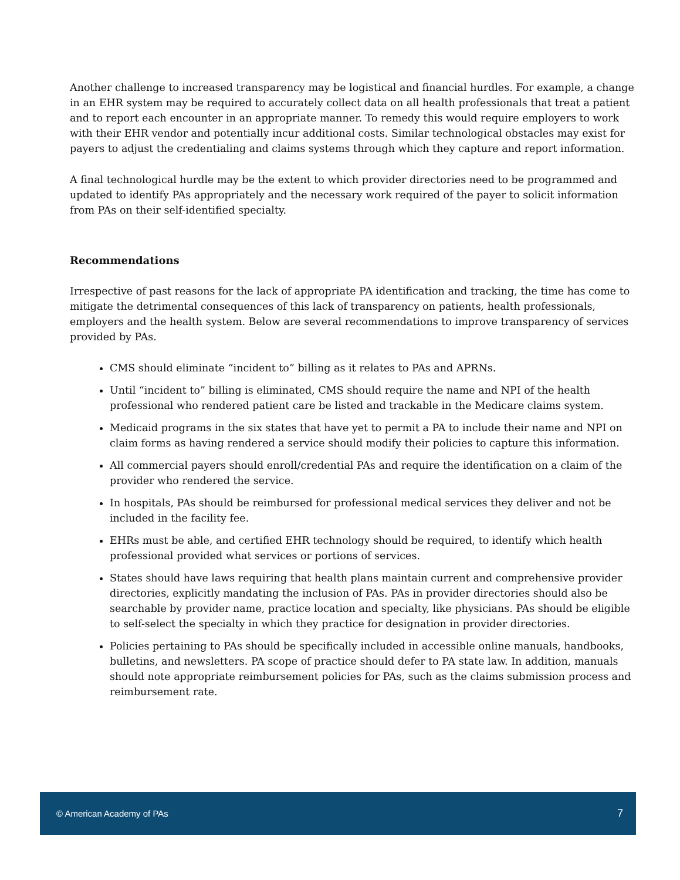Another challenge to increased transparency may be logistical and financial hurdles. For example, a change in an EHR system may be required to accurately collect data on all health professionals that treat a patient and to report each encounter in an appropriate manner. To remedy this would require employers to work with their EHR vendor and potentially incur additional costs. Similar technological obstacles may exist for payers to adjust the credentialing and claims systems through which they capture and report information.
A final technological hurdle may be the extent to which provider directories need to be programmed and updated to identify PAs appropriately and the necessary work required of the payer to solicit information from PAs on their self-identified specialty.
Recommendations
Irrespective of past reasons for the lack of appropriate PA identification and tracking, the time has come to mitigate the detrimental consequences of this lack of transparency on patients, health professionals, employers and the health system. Below are several recommendations to improve transparency of services provided by PAs.
CMS should eliminate “incident to” billing as it relates to PAs and APRNs.
Until “incident to” billing is eliminated, CMS should require the name and NPI of the health professional who rendered patient care be listed and trackable in the Medicare claims system.
Medicaid programs in the six states that have yet to permit a PA to include their name and NPI on claim forms as having rendered a service should modify their policies to capture this information.
All commercial payers should enroll/credential PAs and require the identification on a claim of the provider who rendered the service.
In hospitals, PAs should be reimbursed for professional medical services they deliver and not be included in the facility fee.
EHRs must be able, and certified EHR technology should be required, to identify which health professional provided what services or portions of services.
States should have laws requiring that health plans maintain current and comprehensive provider directories, explicitly mandating the inclusion of PAs. PAs in provider directories should also be searchable by provider name, practice location and specialty, like physicians. PAs should be eligible to self-select the specialty in which they practice for designation in provider directories.
Policies pertaining to PAs should be specifically included in accessible online manuals, handbooks, bulletins, and newsletters. PA scope of practice should defer to PA state law. In addition, manuals should note appropriate reimbursement policies for PAs, such as the claims submission process and reimbursement rate.
© American Academy of PAs 7